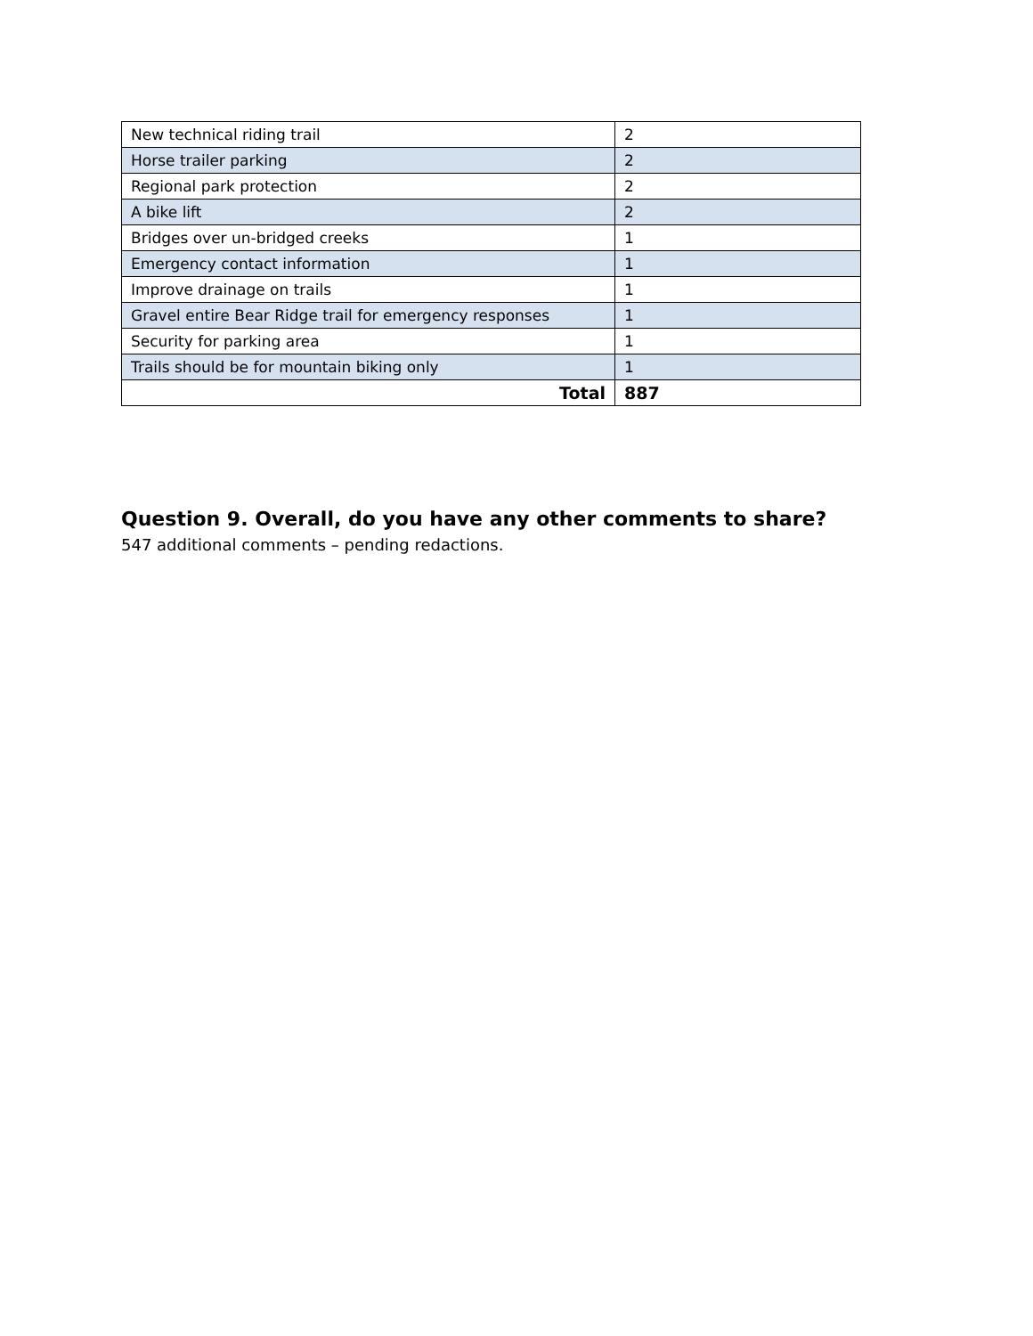| New technical riding trail | 2 |
| Horse trailer parking | 2 |
| Regional park protection | 2 |
| A bike lift | 2 |
| Bridges over un-bridged creeks | 1 |
| Emergency contact information | 1 |
| Improve drainage on trails | 1 |
| Gravel entire Bear Ridge trail for emergency responses | 1 |
| Security for parking area | 1 |
| Trails should be for mountain biking only | 1 |
| Total | 887 |
Question 9. Overall, do you have any other comments to share?
547 additional comments – pending redactions.